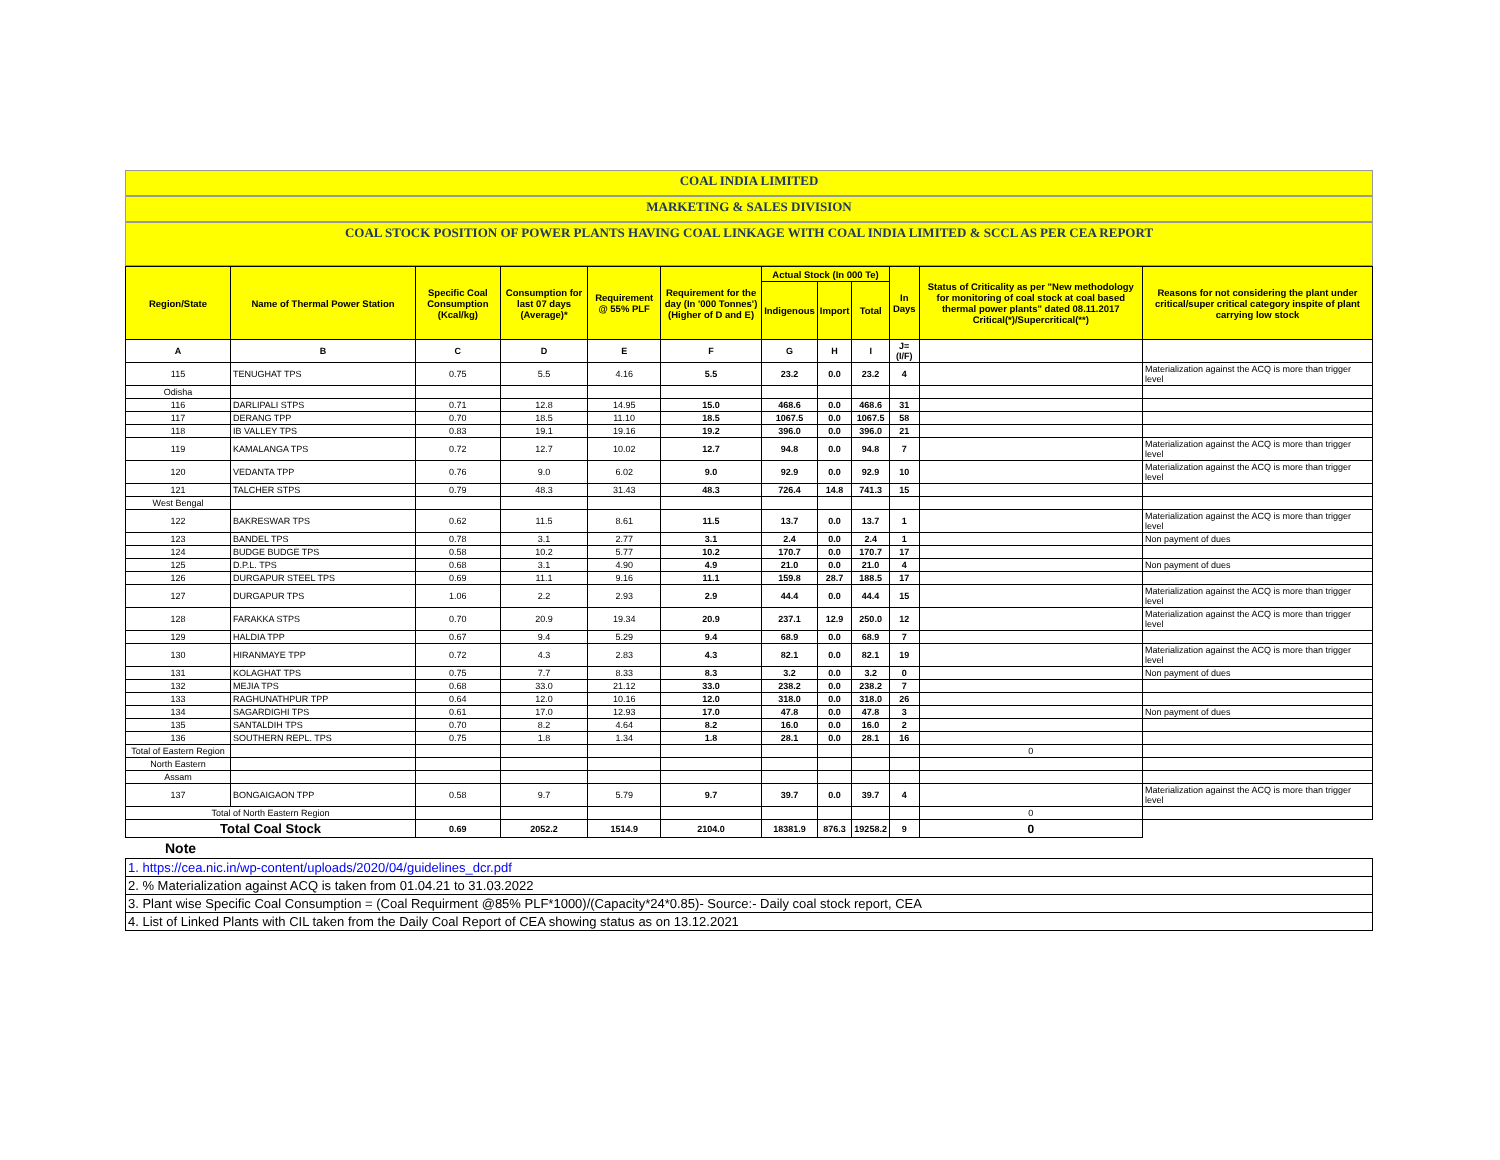COAL INDIA LIMITED
MARKETING & SALES DIVISION
COAL STOCK POSITION OF POWER PLANTS HAVING COAL LINKAGE WITH COAL INDIA LIMITED & SCCL AS PER CEA REPORT
| Region/State | Name of Thermal Power Station | Specific Coal Consumption (Kcal/kg) | Consumption for last 07 days (Average)* | Requirement @ 55% PLF | Requirement for the day (In '000 Tonnes') (Higher of D and E) | Actual Stock (In 000 Te) | | | In Days | Status of Criticality as per "New methodology for monitoring of coal stock at coal based thermal power plants" dated 08.11.2017 Critical(*)/Supercritical(**) | Reasons for not considering the plant under critical/super critical category inspite of plant carrying low stock |
| --- | --- | --- | --- | --- | --- | --- | --- | --- | --- | --- | --- |
| | | | | | | Indigenous | Import | Total | | | |
| A | B | C | D | E | F | G | H | I | J=(I/F) | | |
| 115 | TENUGHAT TPS | 0.75 | 5.5 | 4.16 | 5.5 | 23.2 | 0.0 | 23.2 | 4 | | Materialization against the ACQ is more than trigger level |
| Odisha | | | | | | | | | | | |
| 116 | DARLIPALI STPS | 0.71 | 12.8 | 14.95 | 15.0 | 468.6 | 0.0 | 468.6 | 31 | | |
| 117 | DERANG TPP | 0.70 | 18.5 | 11.10 | 18.5 | 1067.5 | 0.0 | 1067.5 | 58 | | |
| 118 | IB VALLEY TPS | 0.83 | 19.1 | 19.16 | 19.2 | 396.0 | 0.0 | 396.0 | 21 | | |
| 119 | KAMALANGA TPS | 0.72 | 12.7 | 10.02 | 12.7 | 94.8 | 0.0 | 94.8 | 7 | | Materialization against the ACQ is more than trigger level |
| 120 | VEDANTA TPP | 0.76 | 9.0 | 6.02 | 9.0 | 92.9 | 0.0 | 92.9 | 10 | | Materialization against the ACQ is more than trigger level |
| 121 | TALCHER STPS | 0.79 | 48.3 | 31.43 | 48.3 | 726.4 | 14.8 | 741.3 | 15 | | |
| West Bengal | | | | | | | | | | | |
| 122 | BAKRESWAR TPS | 0.62 | 11.5 | 8.61 | 11.5 | 13.7 | 0.0 | 13.7 | 1 | | Materialization against the ACQ is more than trigger level |
| 123 | BANDEL TPS | 0.78 | 3.1 | 2.77 | 3.1 | 2.4 | 0.0 | 2.4 | 1 | | Non payment of dues |
| 124 | BUDGE BUDGE TPS | 0.58 | 10.2 | 5.77 | 10.2 | 170.7 | 0.0 | 170.7 | 17 | | |
| 125 | D.P.L. TPS | 0.68 | 3.1 | 4.90 | 4.9 | 21.0 | 0.0 | 21.0 | 4 | | Non payment of dues |
| 126 | DURGAPUR STEEL TPS | 0.69 | 11.1 | 9.16 | 11.1 | 159.8 | 28.7 | 188.5 | 17 | | |
| 127 | DURGAPUR TPS | 1.06 | 2.2 | 2.93 | 2.9 | 44.4 | 0.0 | 44.4 | 15 | | Materialization against the ACQ is more than trigger level |
| 128 | FARAKKA STPS | 0.70 | 20.9 | 19.34 | 20.9 | 237.1 | 12.9 | 250.0 | 12 | | Materialization against the ACQ is more than trigger level |
| 129 | HALDIA TPP | 0.67 | 9.4 | 5.29 | 9.4 | 68.9 | 0.0 | 68.9 | 7 | | |
| 130 | HIRANMAYE TPP | 0.72 | 4.3 | 2.83 | 4.3 | 82.1 | 0.0 | 82.1 | 19 | | Materialization against the ACQ is more than trigger level |
| 131 | KOLAGHAT TPS | 0.75 | 7.7 | 8.33 | 8.3 | 3.2 | 0.0 | 3.2 | 0 | | Non payment of dues |
| 132 | MEJIA TPS | 0.68 | 33.0 | 21.12 | 33.0 | 238.2 | 0.0 | 238.2 | 7 | | |
| 133 | RAGHUNATHPUR TPP | 0.64 | 12.0 | 10.16 | 12.0 | 318.0 | 0.0 | 318.0 | 26 | | |
| 134 | SAGARDIGHI TPS | 0.61 | 17.0 | 12.93 | 17.0 | 47.8 | 0.0 | 47.8 | 3 | | Non payment of dues |
| 135 | SANTALDIH TPS | 0.70 | 8.2 | 4.64 | 8.2 | 16.0 | 0.0 | 16.0 | 2 | | |
| 136 | SOUTHERN REPL. TPS | 0.75 | 1.8 | 1.34 | 1.8 | 28.1 | 0.0 | 28.1 | 16 | | |
| Total of Eastern Region | | | | | | | | | | 0 | |
| North Eastern | | | | | | | | | | | |
| Assam | | | | | | | | | | | |
| 137 | BONGAIGAON TPP | 0.58 | 9.7 | 5.79 | 9.7 | 39.7 | 0.0 | 39.7 | 4 | | Materialization against the ACQ is more than trigger level |
| Total of North Eastern Region | | | | | | | | | | 0 | |
| Total Coal Stock | | 0.69 | 2052.2 | 1514.9 | 2104.0 | 18381.9 | 876.3 | 19258.2 | 9 | 0 | |
Note
| 1. https://cea.nic.in/wp-content/uploads/2020/04/guidelines_dcr.pdf |
| 2. % Materialization against ACQ is taken from 01.04.21 to 31.03.2022 |
| 3. Plant wise Specific Coal Consumption = (Coal Requirment @85% PLF*1000)/(Capacity*24*0.85)- Source:- Daily coal stock report, CEA |
| 4. List of Linked Plants with CIL taken from the Daily Coal Report of CEA showing status as on 13.12.2021 |